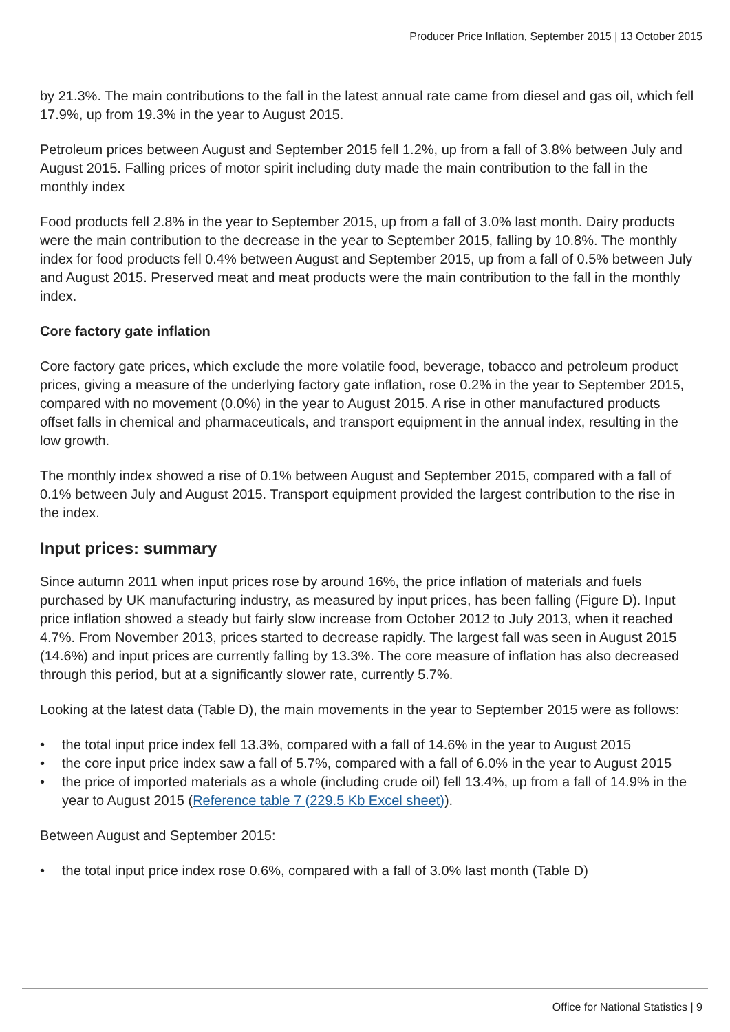Producer Price Inflation, September 2015 | 13 October 2015
by 21.3%. The main contributions to the fall in the latest annual rate came from diesel and gas oil, which fell 17.9%, up from 19.3% in the year to August 2015.
Petroleum prices between August and September 2015 fell 1.2%, up from a fall of 3.8% between July and August 2015. Falling prices of motor spirit including duty made the main contribution to the fall in the monthly index
Food products fell 2.8% in the year to September 2015, up from a fall of 3.0% last month. Dairy products were the main contribution to the decrease in the year to September 2015, falling by 10.8%. The monthly index for food products fell 0.4% between August and September 2015, up from a fall of 0.5% between July and August 2015. Preserved meat and meat products were the main contribution to the fall in the monthly index.
Core factory gate inflation
Core factory gate prices, which exclude the more volatile food, beverage, tobacco and petroleum product prices, giving a measure of the underlying factory gate inflation, rose 0.2% in the year to September 2015, compared with no movement (0.0%) in the year to August 2015. A rise in other manufactured products offset falls in chemical and pharmaceuticals, and transport equipment in the annual index, resulting in the low growth.
The monthly index showed a rise of 0.1% between August and September 2015, compared with a fall of 0.1% between July and August 2015. Transport equipment provided the largest contribution to the rise in the index.
Input prices: summary
Since autumn 2011 when input prices rose by around 16%, the price inflation of materials and fuels purchased by UK manufacturing industry, as measured by input prices, has been falling (Figure D). Input price inflation showed a steady but fairly slow increase from October 2012 to July 2013, when it reached 4.7%. From November 2013, prices started to decrease rapidly. The largest fall was seen in August 2015 (14.6%) and input prices are currently falling by 13.3%. The core measure of inflation has also decreased through this period, but at a significantly slower rate, currently 5.7%.
Looking at the latest data (Table D), the main movements in the year to September 2015 were as follows:
• the total input price index fell 13.3%, compared with a fall of 14.6% in the year to August 2015
• the core input price index saw a fall of 5.7%, compared with a fall of 6.0% in the year to August 2015
• the price of imported materials as a whole (including crude oil) fell 13.4%, up from a fall of 14.9% in the year to August 2015 (Reference table 7 (229.5 Kb Excel sheet)).
Between August and September 2015:
• the total input price index rose 0.6%, compared with a fall of 3.0% last month (Table D)
Office for National Statistics | 9